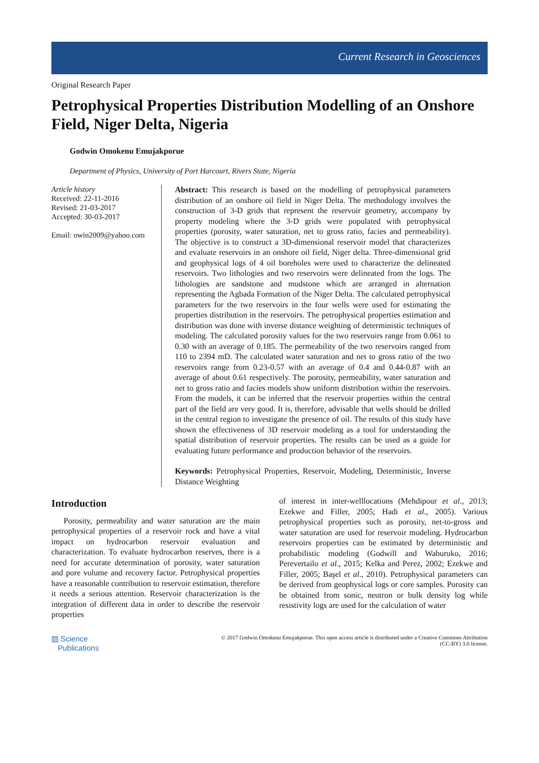Current Research in Geosciences
Original Research Paper
Petrophysical Properties Distribution Modelling of an Onshore Field, Niger Delta, Nigeria
Godwin Omokenu Emujakporue
Department of Physics, University of Port Harcourt, Rivers State, Nigeria
Article history
Received: 22-11-2016
Revised: 21-03-2017
Accepted: 30-03-2017
Email: owin2009@yahoo.com
Abstract: This research is based on the modelling of petrophysical parameters distribution of an onshore oil field in Niger Delta. The methodology involves the construction of 3-D grids that represent the reservoir geometry, accompany by property modeling where the 3-D grids were populated with petrophysical properties (porosity, water saturation, net to gross ratio, facies and permeability). The objective is to construct a 3D-dimensional reservoir model that characterizes and evaluate reservoirs in an onshore oil field, Niger delta. Three-dimensional grid and geophysical logs of 4 oil boreholes were used to characterize the delineated reservoirs. Two lithologies and two reservoirs were delineated from the logs. The lithologies are sandstone and mudstone which are arranged in alternation representing the Agbada Formation of the Niger Delta. The calculated petrophysical parameters for the two reservoirs in the four wells were used for estimating the properties distribution in the reservoirs. The petrophysical properties estimation and distribution was done with inverse distance weighting of deterministic techniques of modeling. The calculated porosity values for the two reservoirs range from 0.061 to 0.30 with an average of 0.185. The permeability of the two reservoirs ranged from 110 to 2394 mD. The calculated water saturation and net to gross ratio of the two reservoirs range from 0.23-0.57 with an average of 0.4 and 0.44-0.87 with an average of about 0.61 respectively. The porosity, permeability, water saturation and net to gross ratio and facies models show uniform distribution within the reservoirs. From the models, it can be inferred that the reservoir properties within the central part of the field are very good. It is, therefore, advisable that wells should be drilled in the central region to investigate the presence of oil. The results of this study have shown the effectiveness of 3D reservoir modeling as a tool for understanding the spatial distribution of reservoir properties. The results can be used as a guide for evaluating future performance and production behavior of the reservoirs.
Keywords: Petrophysical Properties, Reservoir, Modeling, Deterministic, Inverse Distance Weighting
Introduction
Porosity, permeability and water saturation are the main petrophysical properties of a reservoir rock and have a vital impact on hydrocarbon reservoir evaluation and characterization. To evaluate hydrocarbon reserves, there is a need for accurate determination of porosity, water saturation and pore volume and recovery factor. Petrophysical properties have a reasonable contribution to reservoir estimation, therefore it needs a serious attention. Reservoir characterization is the integration of different data in order to describe the reservoir properties
of interest in inter-welllocations (Mehdipour et al., 2013; Ezekwe and Filler, 2005; Hadi et al., 2005). Various petrophysical properties such as porosity, net-to-gross and water saturation are used for reservoir modeling. Hydrocarbon reservoirs properties can be estimated by deterministic and probabilistic modeling (Godwill and Waburuko, 2016; Perevertailo et al., 2015; Kelka and Perez, 2002; Ezekwe and Filler, 2005; Başel et al., 2010). Petrophysical parameters can be derived from geophysical logs or core samples. Porosity can be obtained from sonic, neutron or bulk density log while resistivity logs are used for the calculation of water
▨ Science
Publications
© 2017 Godwin Omokenu Emujakporue. This open access article is distributed under a Creative Commons Attribution
(CC-BY) 3.0 license.